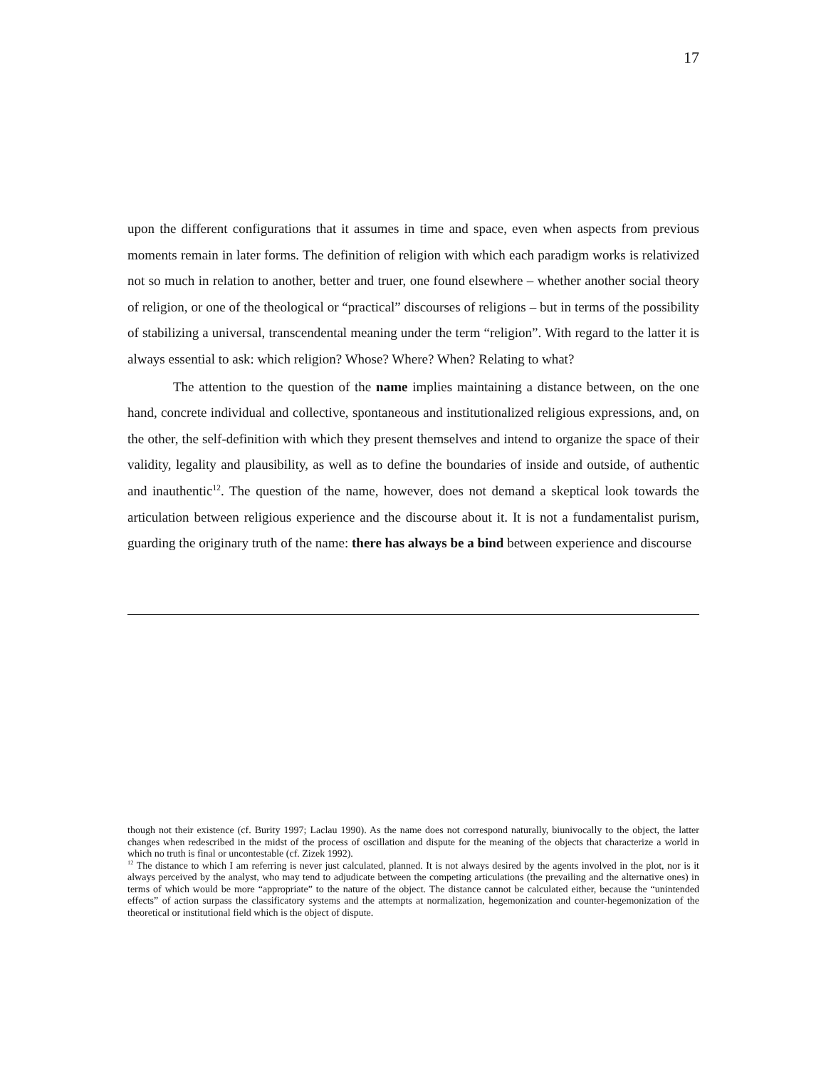17
upon the different configurations that it assumes in time and space, even when aspects from previous moments remain in later forms. The definition of religion with which each paradigm works is relativized not so much in relation to another, better and truer, one found elsewhere – whether another social theory of religion, or one of the theological or “practical” discourses of religions – but in terms of the possibility of stabilizing a universal, transcendental meaning under the term “religion”. With regard to the latter it is always essential to ask: which religion? Whose? Where? When? Relating to what?
The attention to the question of the name implies maintaining a distance between, on the one hand, concrete individual and collective, spontaneous and institutionalized religious expressions, and, on the other, the self-definition with which they present themselves and intend to organize the space of their validity, legality and plausibility, as well as to define the boundaries of inside and outside, of authentic and inauthentic<sup>12</sup>. The question of the name, however, does not demand a skeptical look towards the articulation between religious experience and the discourse about it. It is not a fundamentalist purism, guarding the originary truth of the name: there has always be a bind between experience and discourse
though not their existence (cf. Burity 1997; Laclau 1990). As the name does not correspond naturally, biunivocally to the object, the latter changes when redescribed in the midst of the process of oscillation and dispute for the meaning of the objects that characterize a world in which no truth is final or uncontestable (cf. Zizek 1992).
<sup>12</sup> The distance to which I am referring is never just calculated, planned. It is not always desired by the agents involved in the plot, nor is it always perceived by the analyst, who may tend to adjudicate between the competing articulations (the prevailing and the alternative ones) in terms of which would be more “appropriate” to the nature of the object. The distance cannot be calculated either, because the “unintended effects” of action surpass the classificatory systems and the attempts at normalization, hegemonization and counter-hegemonization of the theoretical or institutional field which is the object of dispute.